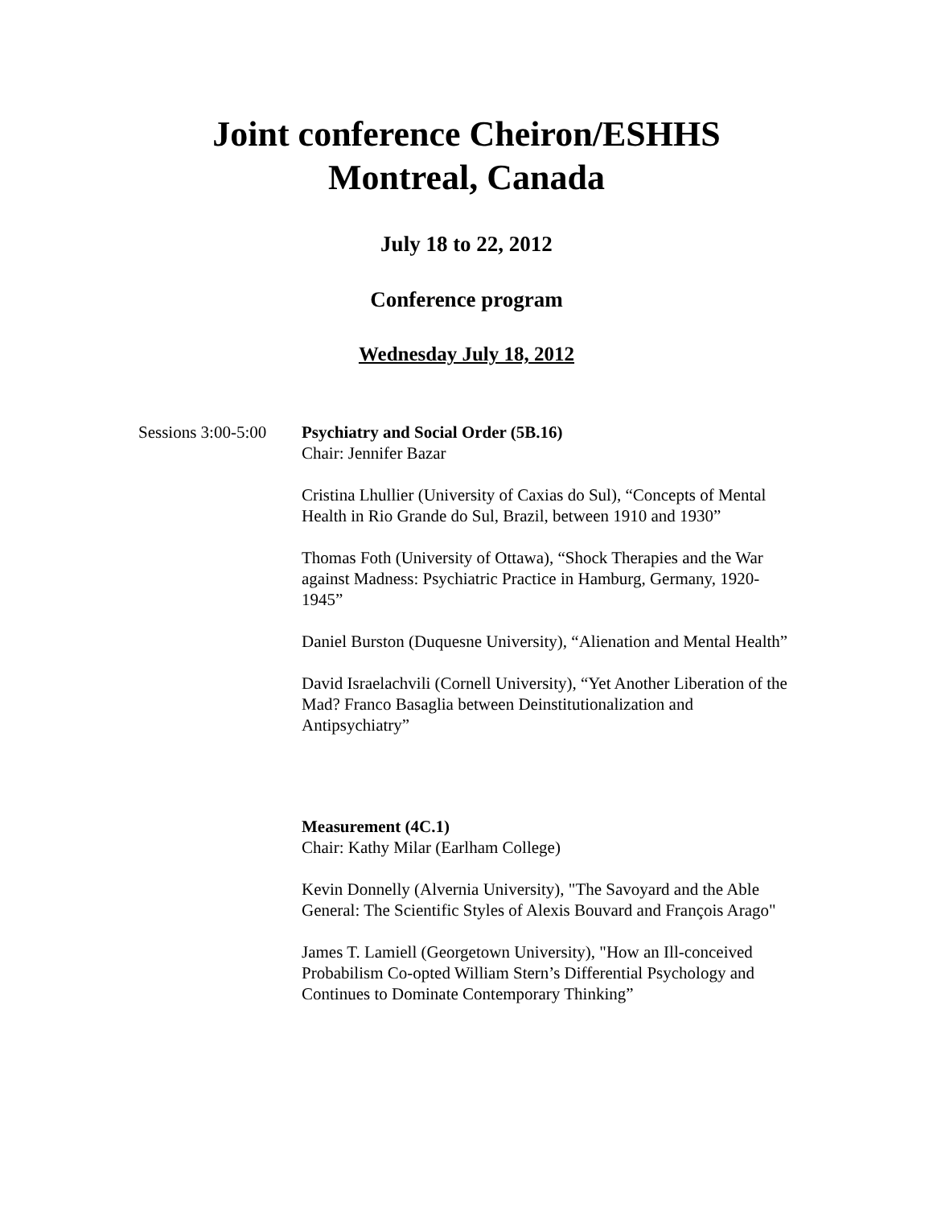Joint conference Cheiron/ESHHS
Montreal, Canada
July 18 to 22, 2012
Conference program
Wednesday July 18, 2012
Sessions 3:00-5:00
Psychiatry and Social Order (5B.16)
Chair: Jennifer Bazar
Cristina Lhullier (University of Caxias do Sul), “Concepts of Mental Health in Rio Grande do Sul, Brazil, between 1910 and 1930”
Thomas Foth (University of Ottawa), “Shock Therapies and the War against Madness: Psychiatric Practice in Hamburg, Germany, 1920-1945”
Daniel Burston (Duquesne University), “Alienation and Mental Health”
David Israelachvili (Cornell University), “Yet Another Liberation of the Mad? Franco Basaglia between Deinstitutionalization and Antipsychiatry”
Measurement (4C.1)
Chair: Kathy Milar (Earlham College)
Kevin Donnelly (Alvernia University), "The Savoyard and the Able General: The Scientific Styles of Alexis Bouvard and François Arago"
James T. Lamiell (Georgetown University), "How an Ill-conceived Probabilism Co-opted William Stern’s Differential Psychology and Continues to Dominate Contemporary Thinking”